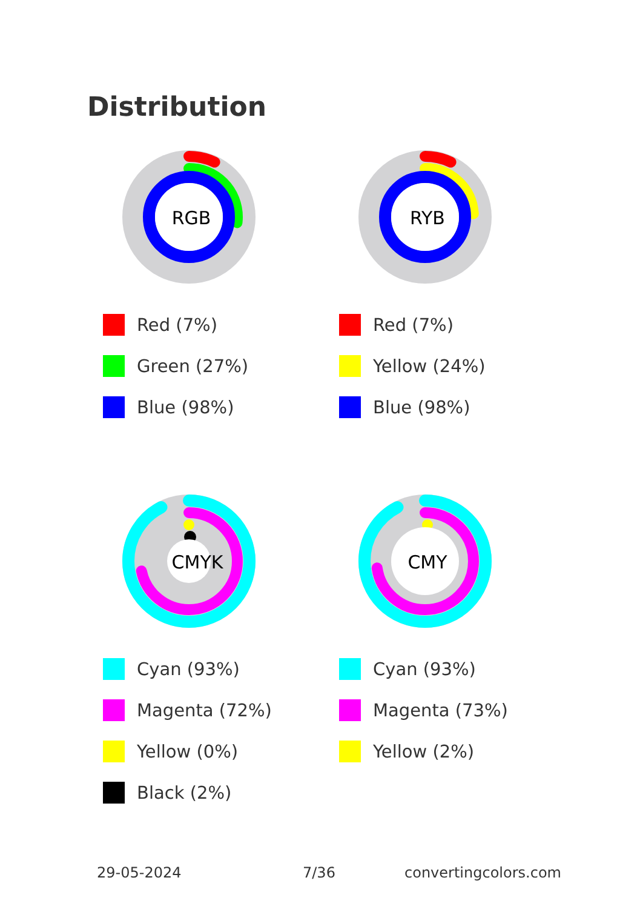Distribution
RGB
Red (7%)
Green (27%)
Blue (98%)
RYB
Red (7%)
Yellow (24%)
Blue (98%)
CMYK
Cyan (93%)
Magenta (72%)
Yellow (0%)
Black (2%)
CMY
Cyan (93%)
Magenta (73%)
Yellow (2%)
29-05-2024 7/36 convertingcolors.com